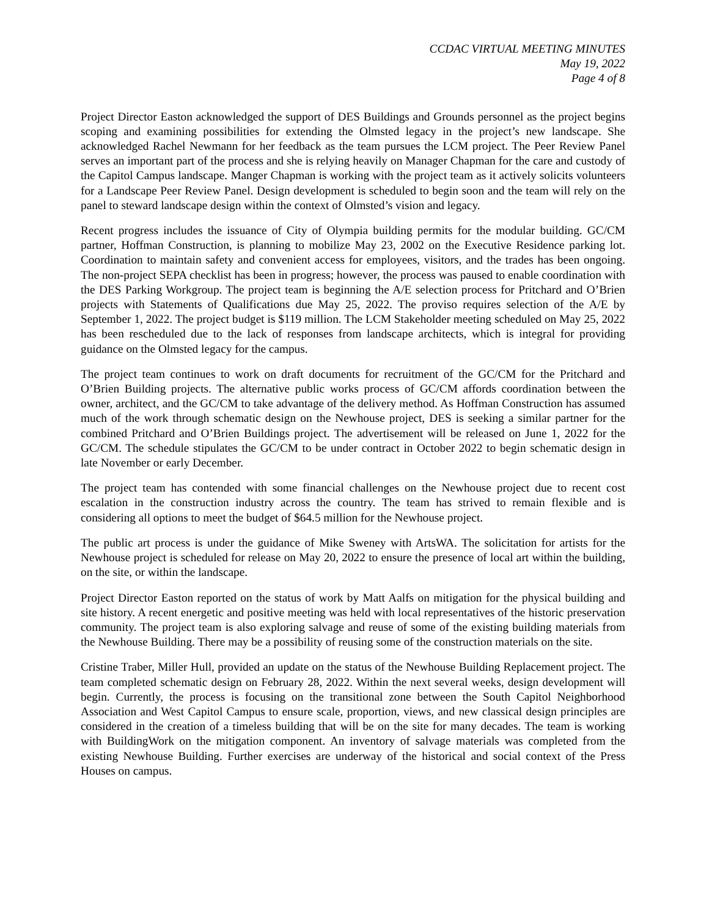CCDAC VIRTUAL MEETING MINUTES
May 19, 2022
Page 4 of 8
Project Director Easton acknowledged the support of DES Buildings and Grounds personnel as the project begins scoping and examining possibilities for extending the Olmsted legacy in the project’s new landscape. She acknowledged Rachel Newmann for her feedback as the team pursues the LCM project. The Peer Review Panel serves an important part of the process and she is relying heavily on Manager Chapman for the care and custody of the Capitol Campus landscape. Manger Chapman is working with the project team as it actively solicits volunteers for a Landscape Peer Review Panel. Design development is scheduled to begin soon and the team will rely on the panel to steward landscape design within the context of Olmsted’s vision and legacy.
Recent progress includes the issuance of City of Olympia building permits for the modular building. GC/CM partner, Hoffman Construction, is planning to mobilize May 23, 2002 on the Executive Residence parking lot. Coordination to maintain safety and convenient access for employees, visitors, and the trades has been ongoing. The non-project SEPA checklist has been in progress; however, the process was paused to enable coordination with the DES Parking Workgroup. The project team is beginning the A/E selection process for Pritchard and O’Brien projects with Statements of Qualifications due May 25, 2022. The proviso requires selection of the A/E by September 1, 2022. The project budget is $119 million. The LCM Stakeholder meeting scheduled on May 25, 2022 has been rescheduled due to the lack of responses from landscape architects, which is integral for providing guidance on the Olmsted legacy for the campus.
The project team continues to work on draft documents for recruitment of the GC/CM for the Pritchard and O’Brien Building projects. The alternative public works process of GC/CM affords coordination between the owner, architect, and the GC/CM to take advantage of the delivery method. As Hoffman Construction has assumed much of the work through schematic design on the Newhouse project, DES is seeking a similar partner for the combined Pritchard and O’Brien Buildings project. The advertisement will be released on June 1, 2022 for the GC/CM. The schedule stipulates the GC/CM to be under contract in October 2022 to begin schematic design in late November or early December.
The project team has contended with some financial challenges on the Newhouse project due to recent cost escalation in the construction industry across the country. The team has strived to remain flexible and is considering all options to meet the budget of $64.5 million for the Newhouse project.
The public art process is under the guidance of Mike Sweney with ArtsWA. The solicitation for artists for the Newhouse project is scheduled for release on May 20, 2022 to ensure the presence of local art within the building, on the site, or within the landscape.
Project Director Easton reported on the status of work by Matt Aalfs on mitigation for the physical building and site history. A recent energetic and positive meeting was held with local representatives of the historic preservation community. The project team is also exploring salvage and reuse of some of the existing building materials from the Newhouse Building. There may be a possibility of reusing some of the construction materials on the site.
Cristine Traber, Miller Hull, provided an update on the status of the Newhouse Building Replacement project. The team completed schematic design on February 28, 2022. Within the next several weeks, design development will begin. Currently, the process is focusing on the transitional zone between the South Capitol Neighborhood Association and West Capitol Campus to ensure scale, proportion, views, and new classical design principles are considered in the creation of a timeless building that will be on the site for many decades. The team is working with BuildingWork on the mitigation component. An inventory of salvage materials was completed from the existing Newhouse Building. Further exercises are underway of the historical and social context of the Press Houses on campus.